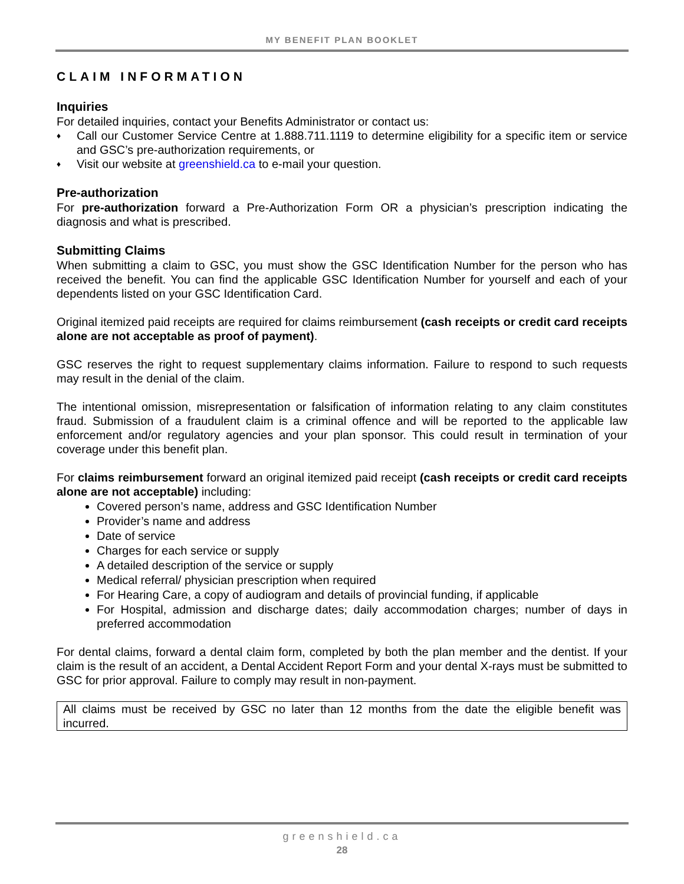MY BENEFIT PLAN BOOKLET
CLAIM INFORMATION
Inquiries
For detailed inquiries, contact your Benefits Administrator or contact us:
♦ Call our Customer Service Centre at 1.888.711.1119 to determine eligibility for a specific item or service and GSC’s pre-authorization requirements, or
♦ Visit our website at greenshield.ca to e-mail your question.
Pre-authorization
For pre-authorization forward a Pre-Authorization Form OR a physician’s prescription indicating the diagnosis and what is prescribed.
Submitting Claims
When submitting a claim to GSC, you must show the GSC Identification Number for the person who has received the benefit. You can find the applicable GSC Identification Number for yourself and each of your dependents listed on your GSC Identification Card.
Original itemized paid receipts are required for claims reimbursement (cash receipts or credit card receipts alone are not acceptable as proof of payment).
GSC reserves the right to request supplementary claims information. Failure to respond to such requests may result in the denial of the claim.
The intentional omission, misrepresentation or falsification of information relating to any claim constitutes fraud. Submission of a fraudulent claim is a criminal offence and will be reported to the applicable law enforcement and/or regulatory agencies and your plan sponsor. This could result in termination of your coverage under this benefit plan.
For claims reimbursement forward an original itemized paid receipt (cash receipts or credit card receipts alone are not acceptable) including:
Covered person’s name, address and GSC Identification Number
Provider’s name and address
Date of service
Charges for each service or supply
A detailed description of the service or supply
Medical referral/ physician prescription when required
For Hearing Care, a copy of audiogram and details of provincial funding, if applicable
For Hospital, admission and discharge dates; daily accommodation charges; number of days in preferred accommodation
For dental claims, forward a dental claim form, completed by both the plan member and the dentist. If your claim is the result of an accident, a Dental Accident Report Form and your dental X-rays must be submitted to GSC for prior approval. Failure to comply may result in non-payment.
All claims must be received by GSC no later than 12 months from the date the eligible benefit was incurred.
greenshield.ca
28